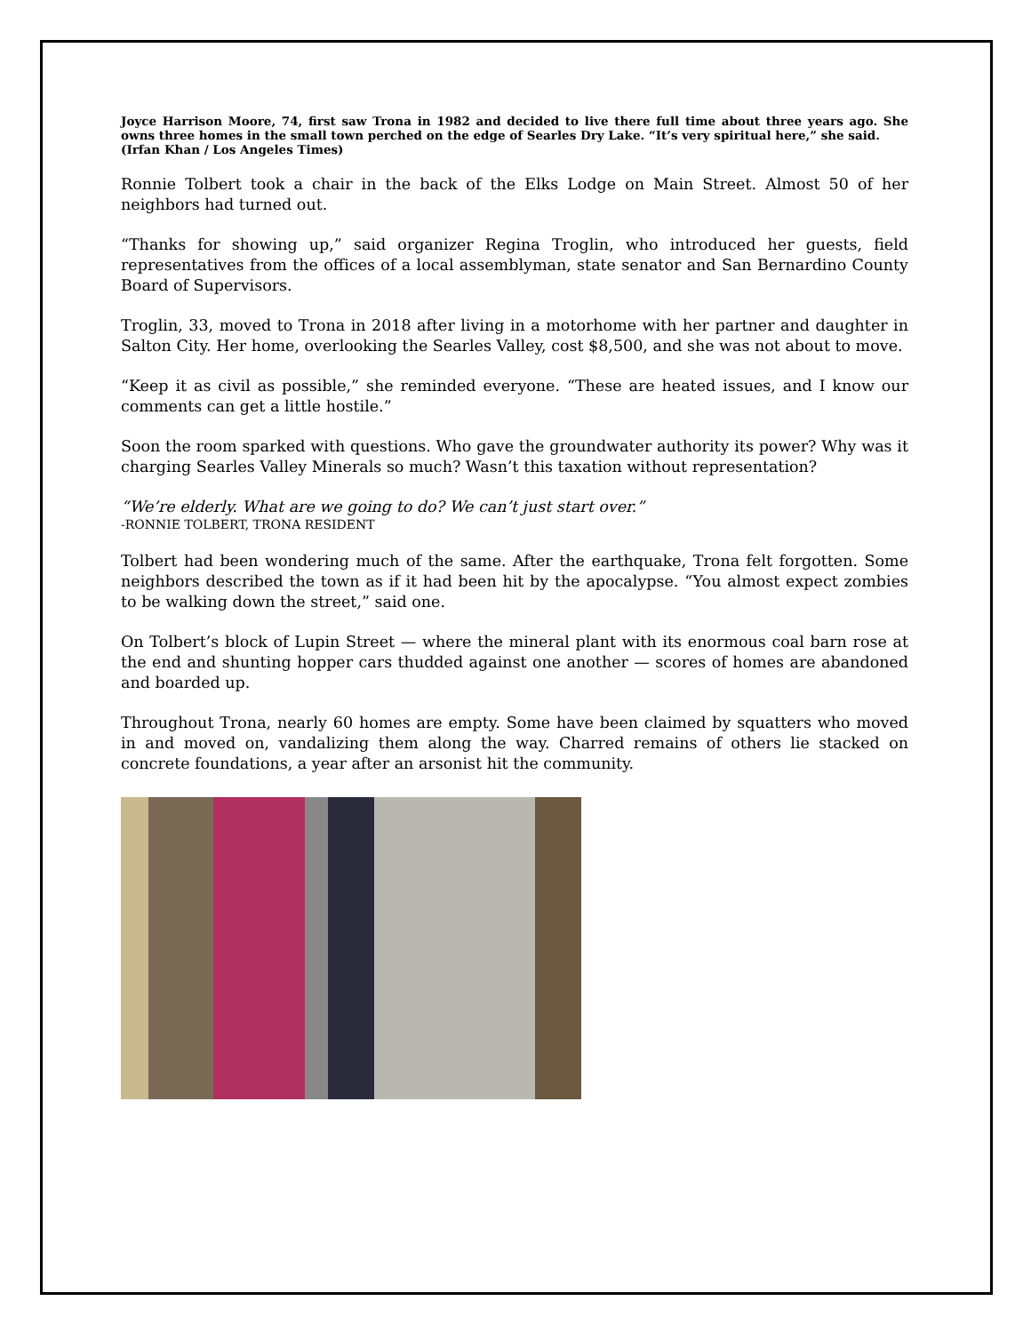Joyce Harrison Moore, 74, first saw Trona in 1982 and decided to live there full time about three years ago. She owns three homes in the small town perched on the edge of Searles Dry Lake. “It’s very spiritual here,” she said.
(Irfan Khan / Los Angeles Times)
Ronnie Tolbert took a chair in the back of the Elks Lodge on Main Street. Almost 50 of her neighbors had turned out.
“Thanks for showing up,” said organizer Regina Troglin, who introduced her guests, field representatives from the offices of a local assemblyman, state senator and San Bernardino County Board of Supervisors.
Troglin, 33, moved to Trona in 2018 after living in a motorhome with her partner and daughter in Salton City. Her home, overlooking the Searles Valley, cost $8,500, and she was not about to move.
“Keep it as civil as possible,” she reminded everyone. “These are heated issues, and I know our comments can get a little hostile.”
Soon the room sparked with questions. Who gave the groundwater authority its power? Why was it charging Searles Valley Minerals so much? Wasn’t this taxation without representation?
“We’re elderly. What are we going to do? We can’t just start over.”
-RONNIE TOLBERT, TRONA RESIDENT
Tolbert had been wondering much of the same. After the earthquake, Trona felt forgotten. Some neighbors described the town as if it had been hit by the apocalypse. “You almost expect zombies to be walking down the street,” said one.
On Tolbert’s block of Lupin Street — where the mineral plant with its enormous coal barn rose at the end and shunting hopper cars thudded against one another — scores of homes are abandoned and boarded up.
Throughout Trona, nearly 60 homes are empty. Some have been claimed by squatters who moved in and moved on, vandalizing them along the way. Charred remains of others lie stacked on concrete foundations, a year after an arsonist hit the community.